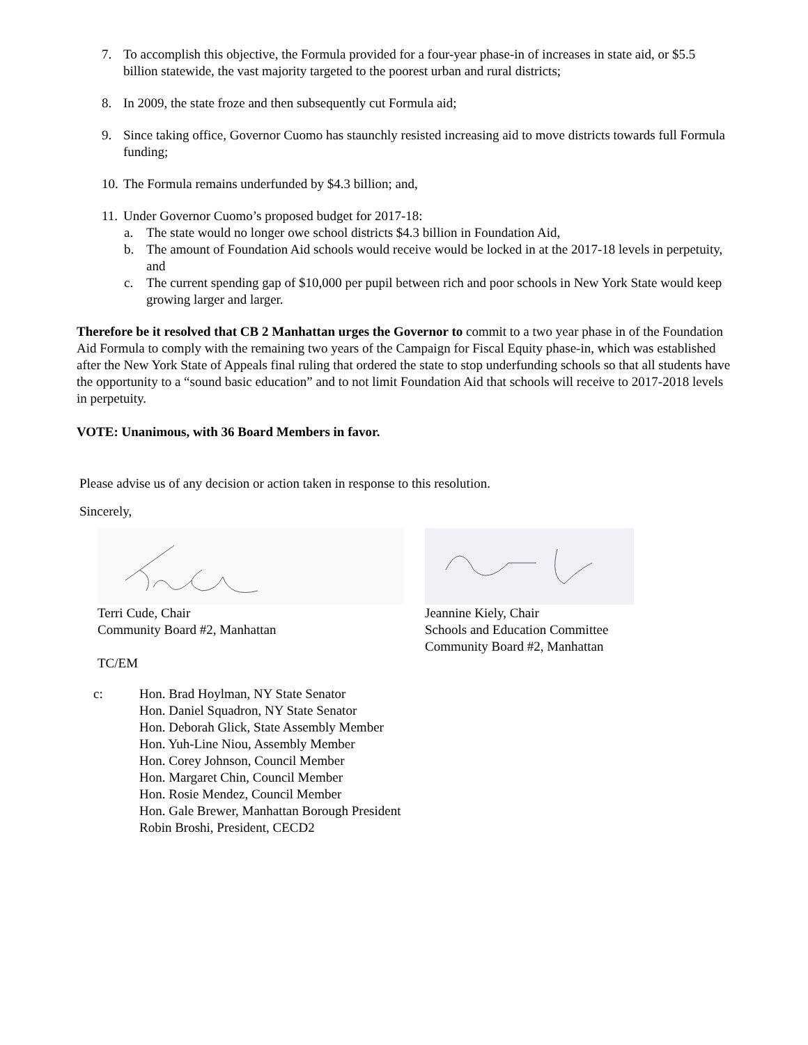7. To accomplish this objective, the Formula provided for a four-year phase-in of increases in state aid, or $5.5 billion statewide, the vast majority targeted to the poorest urban and rural districts;
8. In 2009, the state froze and then subsequently cut Formula aid;
9. Since taking office, Governor Cuomo has staunchly resisted increasing aid to move districts towards full Formula funding;
10. The Formula remains underfunded by $4.3 billion; and,
11. Under Governor Cuomo’s proposed budget for 2017-18:
a. The state would no longer owe school districts $4.3 billion in Foundation Aid,
b. The amount of Foundation Aid schools would receive would be locked in at the 2017-18 levels in perpetuity, and
c. The current spending gap of $10,000 per pupil between rich and poor schools in New York State would keep growing larger and larger.
Therefore be it resolved that CB 2 Manhattan urges the Governor to commit to a two year phase in of the Foundation Aid Formula to comply with the remaining two years of the Campaign for Fiscal Equity phase-in, which was established after the New York State of Appeals final ruling that ordered the state to stop underfunding schools so that all students have the opportunity to a “sound basic education” and to not limit Foundation Aid that schools will receive to 2017-2018 levels in perpetuity.
VOTE: Unanimous, with 36 Board Members in favor.
Please advise us of any decision or action taken in response to this resolution.
Sincerely,
Terri Cude, Chair
Community Board #2, Manhattan
TC/EM
Jeannine Kiely, Chair
Schools and Education Committee
Community Board #2, Manhattan
c: Hon. Brad Hoylman, NY State Senator
Hon. Daniel Squadron, NY State Senator
Hon. Deborah Glick, State Assembly Member
Hon. Yuh-Line Niou, Assembly Member
Hon. Corey Johnson, Council Member
Hon. Margaret Chin, Council Member
Hon. Rosie Mendez, Council Member
Hon. Gale Brewer, Manhattan Borough President
Robin Broshi, President, CECD2